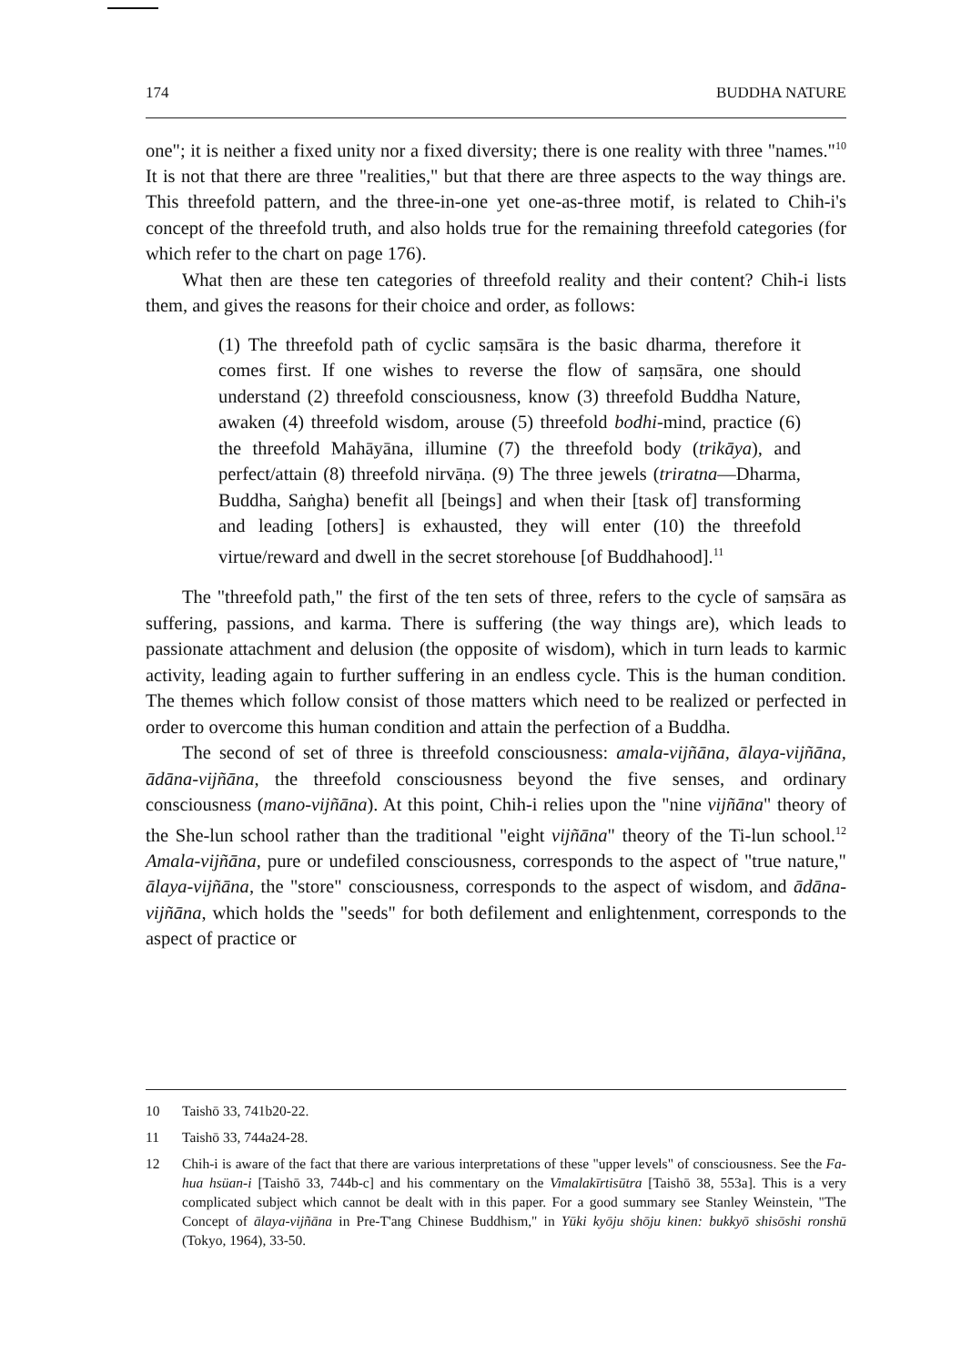174 BUDDHA NATURE
one"; it is neither a fixed unity nor a fixed diversity; there is one reality with three "names."<sup>10</sup> It is not that there are three "realities," but that there are three aspects to the way things are. This threefold pattern, and the three-in-one yet one-as-three motif, is related to Chih-i's concept of the threefold truth, and also holds true for the remaining threefold categories (for which refer to the chart on page 176).
What then are these ten categories of threefold reality and their content? Chih-i lists them, and gives the reasons for their choice and order, as follows:
(1) The threefold path of cyclic saṃsāra is the basic dharma, therefore it comes first. If one wishes to reverse the flow of saṃsāra, one should understand (2) threefold consciousness, know (3) threefold Buddha Nature, awaken (4) threefold wisdom, arouse (5) threefold bodhi-mind, practice (6) the threefold Mahāyāna, illumine (7) the threefold body (trikāya), and perfect/attain (8) threefold nirvāṇa. (9) The three jewels (triratna—Dharma, Buddha, Saṅgha) benefit all [beings] and when their [task of] transforming and leading [others] is exhausted, they will enter (10) the threefold virtue/reward and dwell in the secret storehouse [of Buddhahood].<sup>11</sup>
The "threefold path," the first of the ten sets of three, refers to the cycle of saṃsāra as suffering, passions, and karma. There is suffering (the way things are), which leads to passionate attachment and delusion (the opposite of wisdom), which in turn leads to karmic activity, leading again to further suffering in an endless cycle. This is the human condition. The themes which follow consist of those matters which need to be realized or perfected in order to overcome this human condition and attain the perfection of a Buddha.
The second of set of three is threefold consciousness: amala-vijñāna, ālaya-vijñāna, ādāna-vijñāna, the threefold consciousness beyond the five senses, and ordinary consciousness (mano-vijñāna). At this point, Chih-i relies upon the "nine vijñāna" theory of the She-lun school rather than the traditional "eight vijñāna" theory of the Ti-lun school.<sup>12</sup> Amala-vijñāna, pure or undefiled consciousness, corresponds to the aspect of "true nature," ālaya-vijñāna, the "store" consciousness, corresponds to the aspect of wisdom, and ādāna-vijñāna, which holds the "seeds" for both defilement and enlightenment, corresponds to the aspect of practice or
10 Taishō 33, 741b20-22.
11 Taishō 33, 744a24-28.
12 Chih-i is aware of the fact that there are various interpretations of these "upper levels" of consciousness. See the Fa-hua hsüan-i [Taishō 33, 744b-c] and his commentary on the Vimalakīrtisūtra [Taishō 38, 553a]. This is a very complicated subject which cannot be dealt with in this paper. For a good summary see Stanley Weinstein, "The Concept of ālaya-vijñāna in Pre-T'ang Chinese Buddhism," in Yūki kyōju shōju kinen: bukkyō shisōshi ronshū (Tokyo, 1964), 33-50.